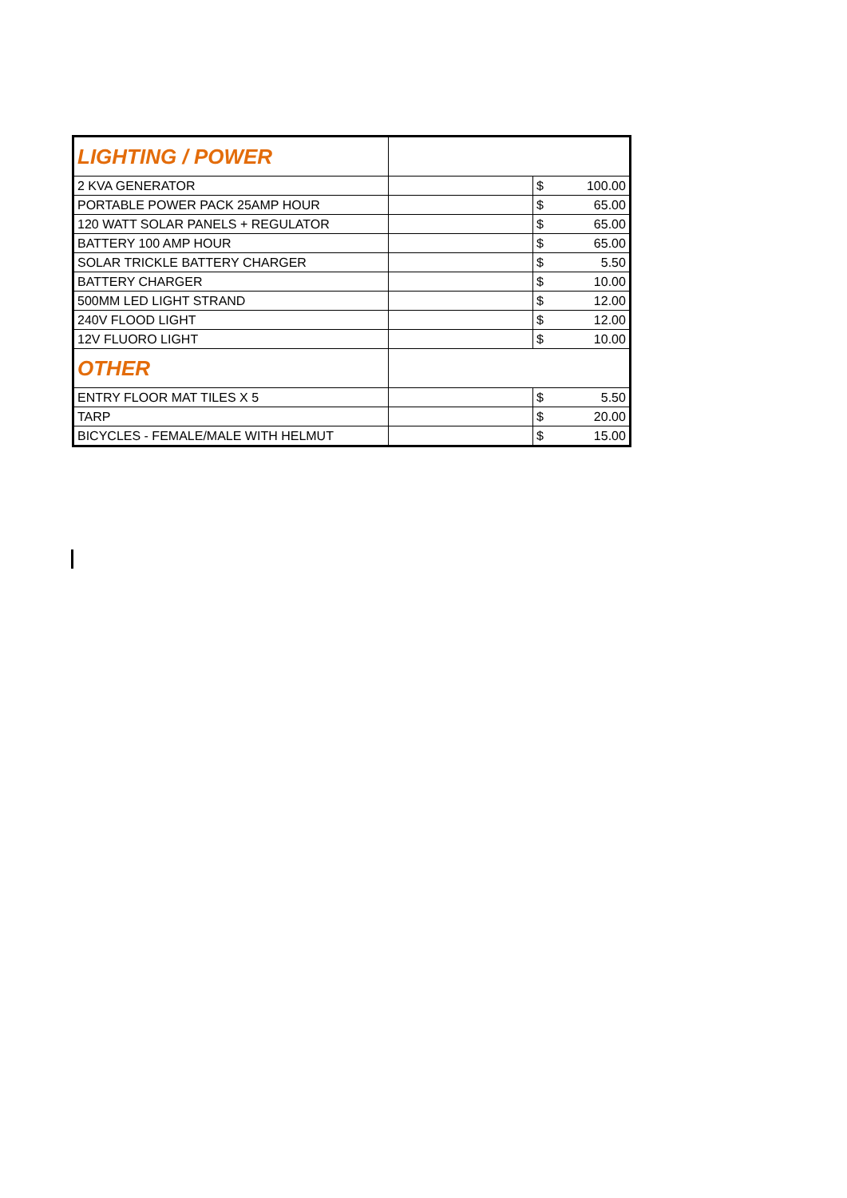| LIGHTING / POWER | | | |
| 2 KVA GENERATOR | | $ | 100.00 |
| PORTABLE POWER PACK 25AMP HOUR | | $ | 65.00 |
| 120 WATT SOLAR PANELS + REGULATOR | | $ | 65.00 |
| BATTERY 100 AMP HOUR | | $ | 65.00 |
| SOLAR TRICKLE BATTERY CHARGER | | $ | 5.50 |
| BATTERY CHARGER | | $ | 10.00 |
| 500MM LED LIGHT STRAND | | $ | 12.00 |
| 240V FLOOD LIGHT | | $ | 12.00 |
| 12V FLUORO LIGHT | | $ | 10.00 |
| OTHER | | | |
| ENTRY FLOOR MAT TILES X 5 | | $ | 5.50 |
| TARP | | $ | 20.00 |
| BICYCLES - FEMALE/MALE WITH HELMUT | | $ | 15.00 |